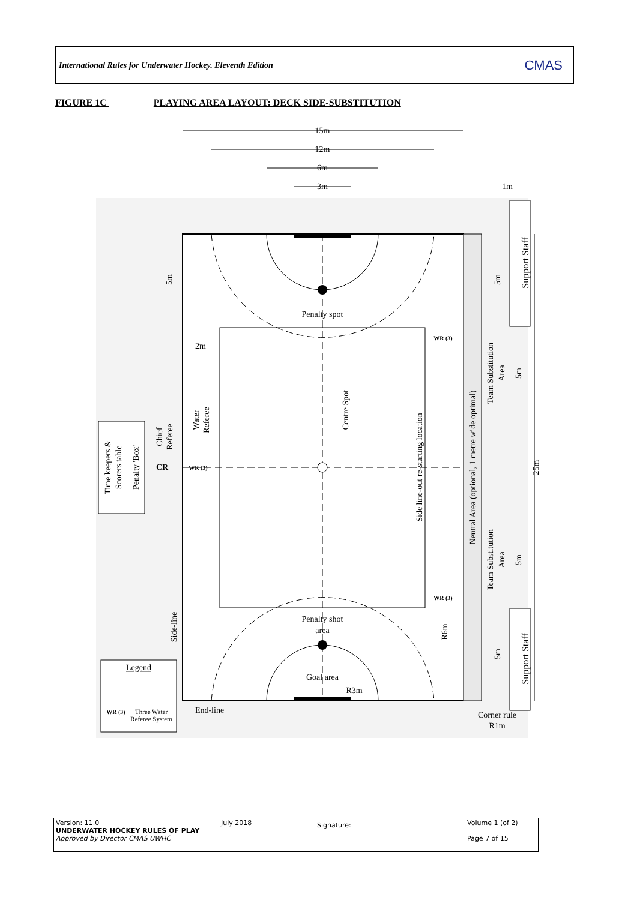International Rules for Underwater Hockey. Eleventh Edition CMAS
FIGURE 1C PLAYING AREA LAYOUT: DECK SIDE-SUBSTITUTION
15m
12m
6m
3m
1m
Penalty spot
2m
Penalty shot
area
Goal area
End-line
Corner rule
R1m
Legend
Three Water
Referee System
WR (3)
CR
WR (3)
WR (3)
WR (3)
R3m
Time keepers &
Scorers table
Penalty 'Box'
Chief
Referee
Water
Referee
Centre Spot
Side line-out re-starting location
Neutral Area (optional, 1 metre wide optimal)
Team Substitution
Area
Team Substitution
Area
Support Staff
Support Staff
Side-line
R6m
5m
5m
5m
5m
5m
25m
Version: 11.0
UNDERWATER HOCKEY RULES OF PLAY
Approved by Director CMAS UWHC
July 2018
Signature:
Volume 1 (of 2)
Page 7 of 15